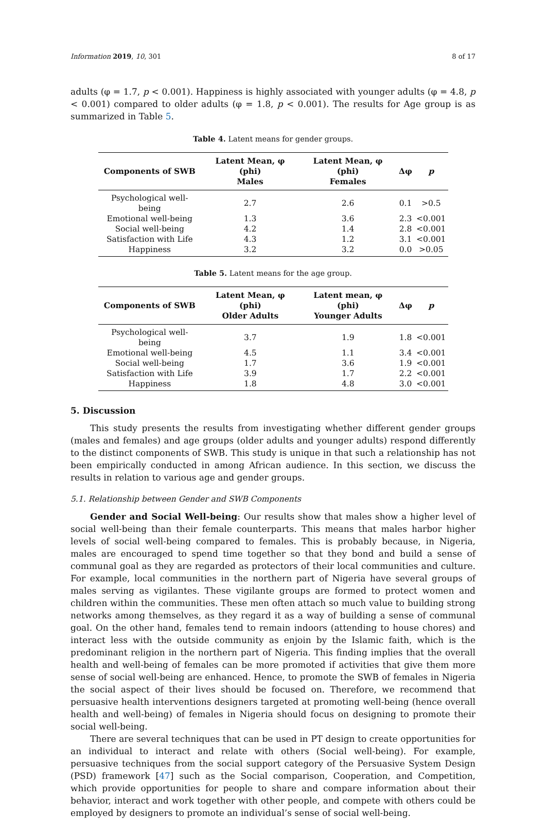Information 2019, 10, 301 8 of 17
adults (φ = 1.7, p < 0.001). Happiness is highly associated with younger adults (φ = 4.8, p < 0.001) compared to older adults (φ = 1.8, p < 0.001). The results for Age group is as summarized in Table 5.
Table 4. Latent means for gender groups.
| Components of SWB | Latent Mean, φ (phi) Males | Latent Mean, φ (phi) Females | Δφ | p |
| --- | --- | --- | --- | --- |
| Psychological well-being | 2.7 | 2.6 | 0.1 | >0.5 |
| Emotional well-being | 1.3 | 3.6 | 2.3 | <0.001 |
| Social well-being | 4.2 | 1.4 | 2.8 | <0.001 |
| Satisfaction with Life | 4.3 | 1.2 | 3.1 | <0.001 |
| Happiness | 3.2 | 3.2 | 0.0 | >0.05 |
Table 5. Latent means for the age group.
| Components of SWB | Latent Mean, φ (phi) Older Adults | Latent mean, φ (phi) Younger Adults | Δφ | p |
| --- | --- | --- | --- | --- |
| Psychological well-being | 3.7 | 1.9 | 1.8 | <0.001 |
| Emotional well-being | 4.5 | 1.1 | 3.4 | <0.001 |
| Social well-being | 1.7 | 3.6 | 1.9 | <0.001 |
| Satisfaction with Life | 3.9 | 1.7 | 2.2 | <0.001 |
| Happiness | 1.8 | 4.8 | 3.0 | <0.001 |
5. Discussion
This study presents the results from investigating whether different gender groups (males and females) and age groups (older adults and younger adults) respond differently to the distinct components of SWB. This study is unique in that such a relationship has not been empirically conducted in among African audience. In this section, we discuss the results in relation to various age and gender groups.
5.1. Relationship between Gender and SWB Components
Gender and Social Well-being: Our results show that males show a higher level of social well-being than their female counterparts. This means that males harbor higher levels of social well-being compared to females. This is probably because, in Nigeria, males are encouraged to spend time together so that they bond and build a sense of communal goal as they are regarded as protectors of their local communities and culture. For example, local communities in the northern part of Nigeria have several groups of males serving as vigilantes. These vigilante groups are formed to protect women and children within the communities. These men often attach so much value to building strong networks among themselves, as they regard it as a way of building a sense of communal goal. On the other hand, females tend to remain indoors (attending to house chores) and interact less with the outside community as enjoin by the Islamic faith, which is the predominant religion in the northern part of Nigeria. This finding implies that the overall health and well-being of females can be more promoted if activities that give them more sense of social well-being are enhanced. Hence, to promote the SWB of females in Nigeria the social aspect of their lives should be focused on. Therefore, we recommend that persuasive health interventions designers targeted at promoting well-being (hence overall health and well-being) of females in Nigeria should focus on designing to promote their social well-being.
There are several techniques that can be used in PT design to create opportunities for an individual to interact and relate with others (Social well-being). For example, persuasive techniques from the social support category of the Persuasive System Design (PSD) framework [47] such as the Social comparison, Cooperation, and Competition, which provide opportunities for people to share and compare information about their behavior, interact and work together with other people, and compete with others could be employed by designers to promote an individual’s sense of social well-being.